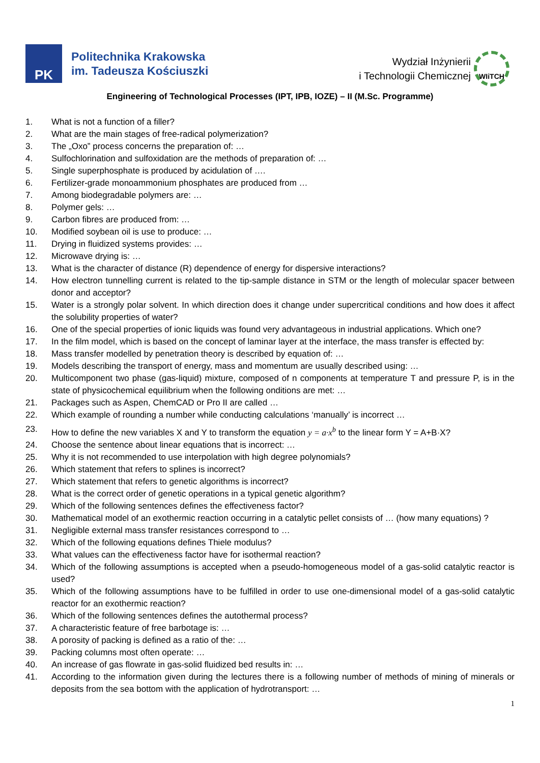PK
Politechnika Krakowska
im. Tadeusza Kościuszki
Wydział Inżynierii
i Technologii Chemicznej
WIiTCH
Engineering of Technological Processes (IPT, IPB, IOZE) – II (M.Sc. Programme)
1. What is not a function of a filler?
2. What are the main stages of free-radical polymerization?
3. The „Oxo” process concerns the preparation of: …
4. Sulfochlorination and sulfoxidation are the methods of preparation of: …
5. Single superphosphate is produced by acidulation of ….
6. Fertilizer-grade monoammonium phosphates are produced from …
7. Among biodegradable polymers are: …
8. Polymer gels: …
9. Carbon fibres are produced from: …
10. Modified soybean oil is use to produce: …
11. Drying in fluidized systems provides: …
12. Microwave drying is: …
13. What is the character of distance (R) dependence of energy for dispersive interactions?
14. How electron tunnelling current is related to the tip-sample distance in STM or the length of molecular spacer between donor and acceptor?
15. Water is a strongly polar solvent. In which direction does it change under supercritical conditions and how does it affect the solubility properties of water?
16. One of the special properties of ionic liquids was found very advantageous in industrial applications. Which one?
17. In the film model, which is based on the concept of laminar layer at the interface, the mass transfer is effected by:
18. Mass transfer modelled by penetration theory is described by equation of: …
19. Models describing the transport of energy, mass and momentum are usually described using: …
20. Multicomponent two phase (gas-liquid) mixture, composed of n components at temperature T and pressure P, is in the state of physicochemical equilibrium when the following onditions are met: …
21. Packages such as Aspen, ChemCAD or Pro II are called …
22. Which example of rounding a number while conducting calculations ‘manually’ is incorrect …
23. How to define the new variables X and Y to transform the equation y = a·x<sup>b</sup> to the linear form Y = A+B·X?
24. Choose the sentence about linear equations that is incorrect: …
25. Why it is not recommended to use interpolation with high degree polynomials?
26. Which statement that refers to splines is incorrect?
27. Which statement that refers to genetic algorithms is incorrect?
28. What is the correct order of genetic operations in a typical genetic algorithm?
29. Which of the following sentences defines the effectiveness factor?
30. Mathematical model of an exothermic reaction occurring in a catalytic pellet consists of … (how many equations) ?
31. Negligible external mass transfer resistances correspond to …
32. Which of the following equations defines Thiele modulus?
33. What values can the effectiveness factor have for isothermal reaction?
34. Which of the following assumptions is accepted when a pseudo-homogeneous model of a gas-solid catalytic reactor is used?
35. Which of the following assumptions have to be fulfilled in order to use one-dimensional model of a gas-solid catalytic reactor for an exothermic reaction?
36. Which of the following sentences defines the autothermal process?
37. A characteristic feature of free barbotage is: …
38. A porosity of packing is defined as a ratio of the: …
39. Packing columns most often operate: …
40. An increase of gas flowrate in gas-solid fluidized bed results in: …
41. According to the information given during the lectures there is a following number of methods of mining of minerals or deposits from the sea bottom with the application of hydrotransport: …
1